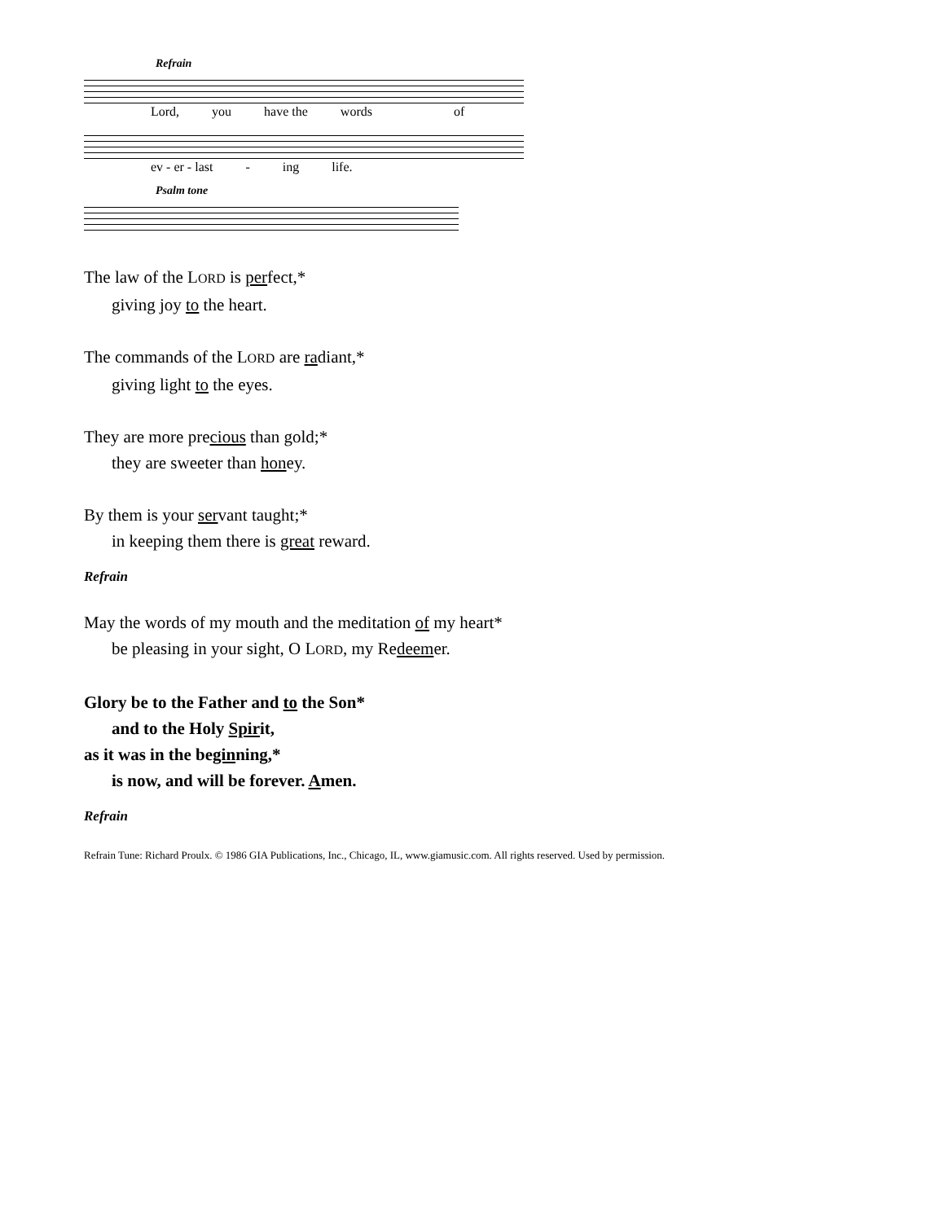Refrain
Lord, you have the words of
ev - er - last - ing life.
Psalm tone
The law of the LORD is perfect,*
giving joy to the heart.
The commands of the LORD are radiant,*
giving light to the eyes.
They are more precious than gold;*
they are sweeter than honey.
By them is your servant taught;*
in keeping them there is great reward.
Refrain
May the words of my mouth and the meditation of my heart*
be pleasing in your sight, O LORD, my Redeemer.
Glory be to the Father and to the Son*
and to the Holy Spirit,
as it was in the beginning,*
is now, and will be forever. Amen.
Refrain
Refrain Tune: Richard Proulx. © 1986 GIA Publications, Inc., Chicago, IL, www.giamusic.com. All rights reserved. Used by permission.